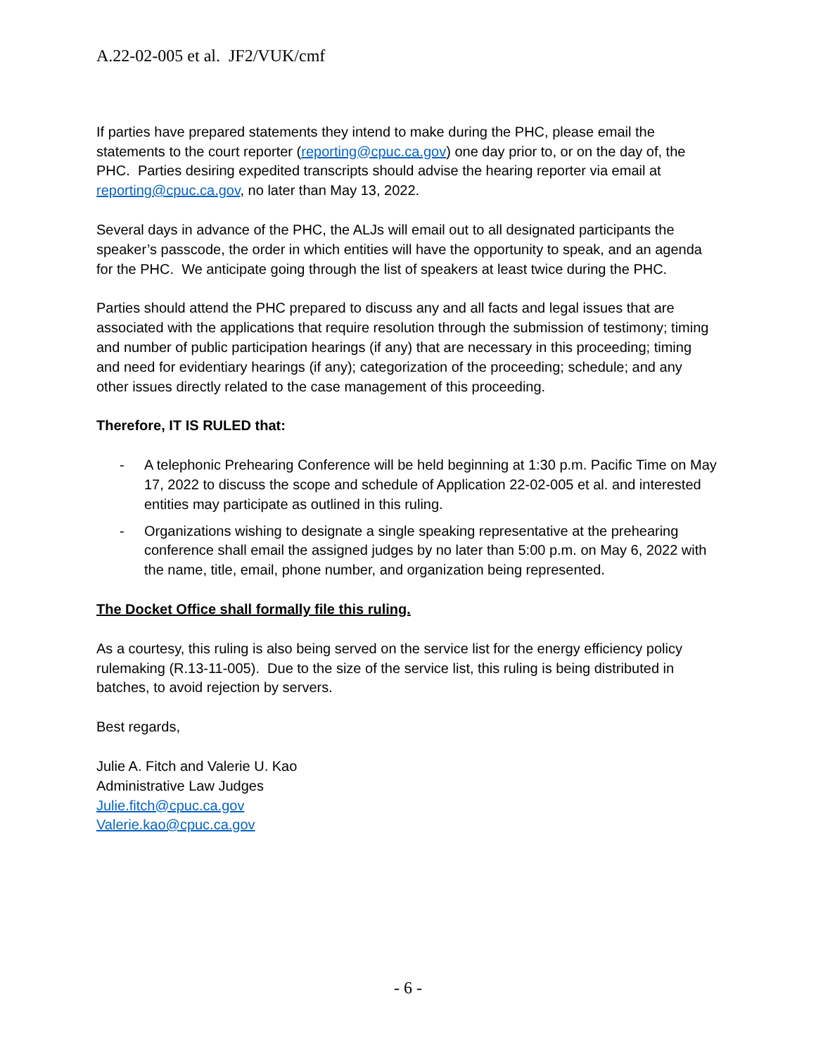A.22-02-005 et al. JF2/VUK/cmf
If parties have prepared statements they intend to make during the PHC, please email the statements to the court reporter (reporting@cpuc.ca.gov) one day prior to, or on the day of, the PHC. Parties desiring expedited transcripts should advise the hearing reporter via email at reporting@cpuc.ca.gov, no later than May 13, 2022.
Several days in advance of the PHC, the ALJs will email out to all designated participants the speaker’s passcode, the order in which entities will have the opportunity to speak, and an agenda for the PHC. We anticipate going through the list of speakers at least twice during the PHC.
Parties should attend the PHC prepared to discuss any and all facts and legal issues that are associated with the applications that require resolution through the submission of testimony; timing and number of public participation hearings (if any) that are necessary in this proceeding; timing and need for evidentiary hearings (if any); categorization of the proceeding; schedule; and any other issues directly related to the case management of this proceeding.
Therefore, IT IS RULED that:
- A telephonic Prehearing Conference will be held beginning at 1:30 p.m. Pacific Time on May 17, 2022 to discuss the scope and schedule of Application 22-02-005 et al. and interested entities may participate as outlined in this ruling.
- Organizations wishing to designate a single speaking representative at the prehearing conference shall email the assigned judges by no later than 5:00 p.m. on May 6, 2022 with the name, title, email, phone number, and organization being represented.
The Docket Office shall formally file this ruling.
As a courtesy, this ruling is also being served on the service list for the energy efficiency policy rulemaking (R.13-11-005). Due to the size of the service list, this ruling is being distributed in batches, to avoid rejection by servers.
Best regards,
Julie A. Fitch and Valerie U. Kao
Administrative Law Judges
Julie.fitch@cpuc.ca.gov
Valerie.kao@cpuc.ca.gov
- 6 -